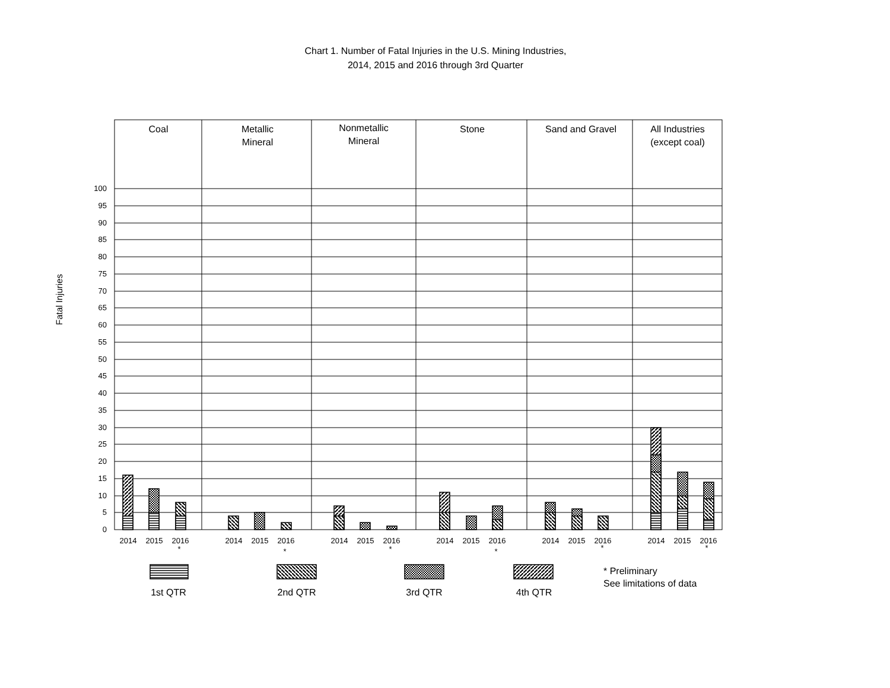Chart 1. Number of Fatal Injuries in the U.S. Mining Industries,
2014, 2015 and 2016 through 3rd Quarter
Coal
Metallic
Mineral
Nonmetallic
Mineral
Stone
Sand and Gravel
All Industries
(except coal)
100
95
90
85
80
75
70
65
60
55
50
45
40
35
30
25
20
15
10
5
0
Fatal Injuries
2014
2015
2016
2014
2015
2016
2014
2015
2016
2014
2015
2016
2014
2015
2016
2014
2015
2016
*
*
*
*
*
*
1st QTR
2nd QTR
3rd QTR
4th QTR
* Preliminary
See limitations of data